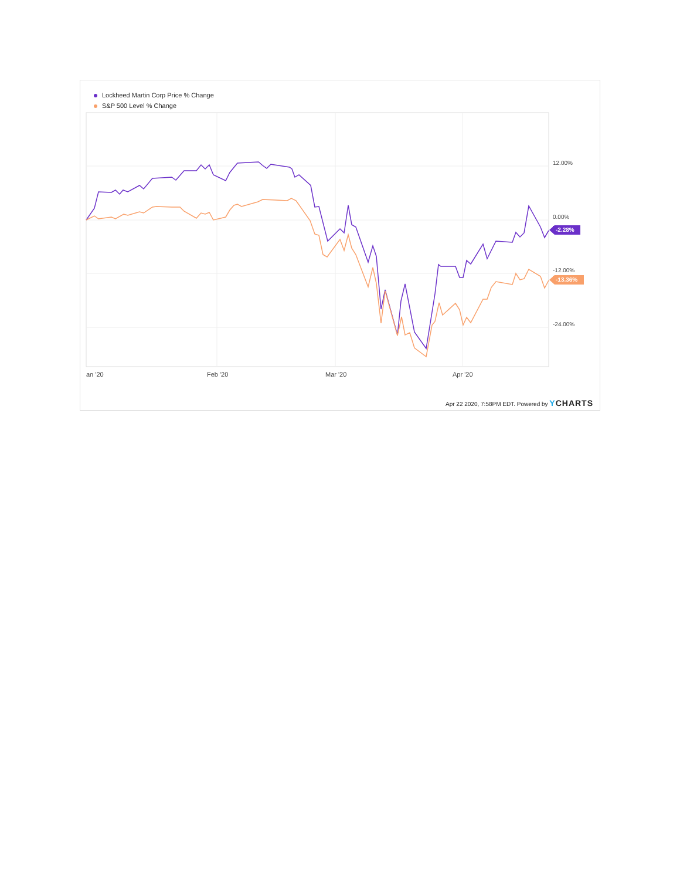Lockheed Martin Corp Price % Change
S&P 500 Level % Change
12.00%
0.00%
-12.00%
-24.00%
-2.28%
-13.36%
an '20 Feb '20 Mar '20 Apr '20
Apr 22 2020, 7:58PM EDT. Powered by YCHARTS